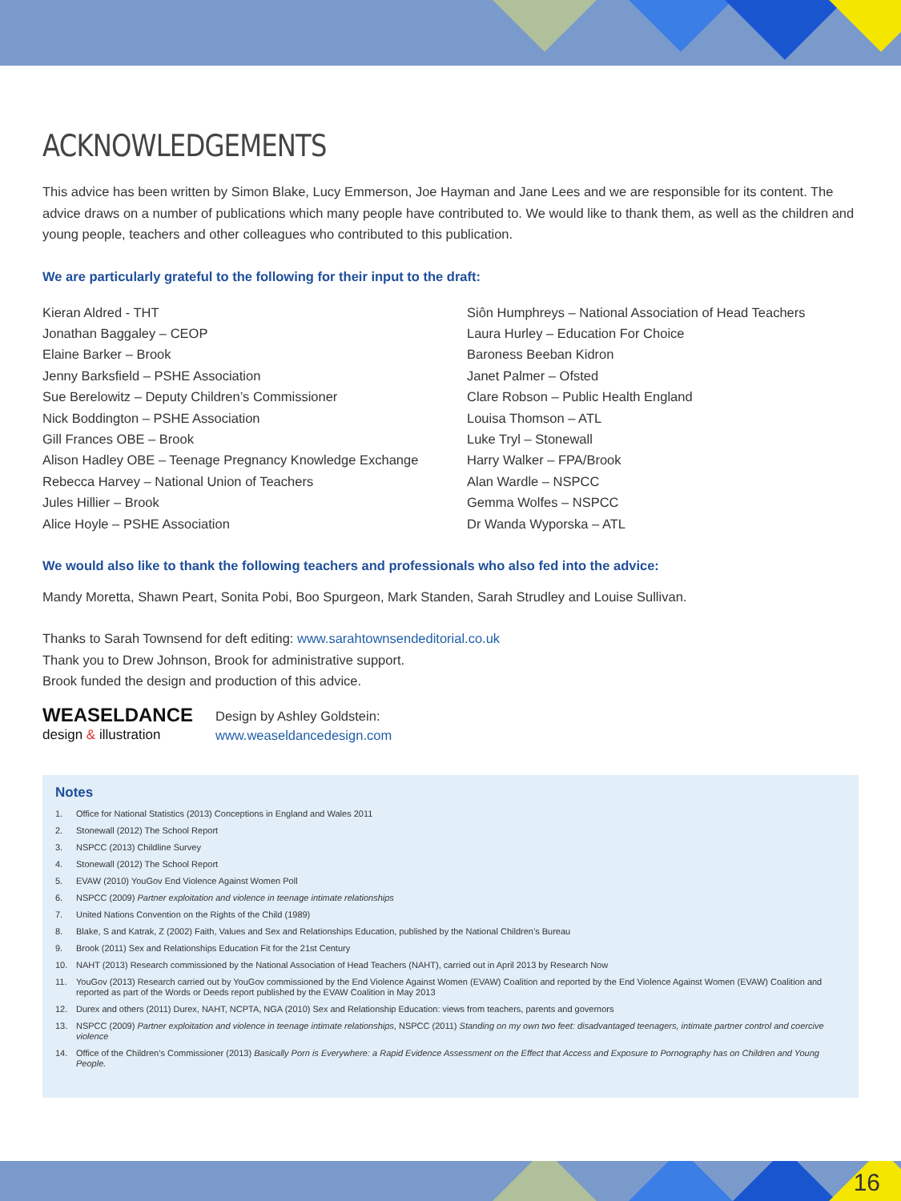ACKNOWLEDGEMENTS
This advice has been written by Simon Blake, Lucy Emmerson, Joe Hayman and Jane Lees and we are responsible for its content. The advice draws on a number of publications which many people have contributed to. We would like to thank them, as well as the children and young people, teachers and other colleagues who contributed to this publication.
We are particularly grateful to the following for their input to the draft:
Kieran Aldred - THT
Jonathan Baggaley – CEOP
Elaine Barker – Brook
Jenny Barksfield – PSHE Association
Sue Berelowitz – Deputy Children’s Commissioner
Nick Boddington – PSHE Association
Gill Frances OBE – Brook
Alison Hadley OBE – Teenage Pregnancy Knowledge Exchange
Rebecca Harvey – National Union of Teachers
Jules Hillier – Brook
Alice Hoyle – PSHE Association
Siôn Humphreys – National Association of Head Teachers
Laura Hurley – Education For Choice
Baroness Beeban Kidron
Janet Palmer – Ofsted
Clare Robson – Public Health England
Louisa Thomson – ATL
Luke Tryl – Stonewall
Harry Walker – FPA/Brook
Alan Wardle – NSPCC
Gemma Wolfes – NSPCC
Dr Wanda Wyporska – ATL
We would also like to thank the following teachers and professionals who also fed into the advice:
Mandy Moretta, Shawn Peart, Sonita Pobi, Boo Spurgeon, Mark Standen, Sarah Strudley and Louise Sullivan.
Thanks to Sarah Townsend for deft editing: www.sarahtownsendeditorial.co.uk
Thank you to Drew Johnson, Brook for administrative support.
Brook funded the design and production of this advice.
WEASELDANCE
design & illustration
Design by Ashley Goldstein:
www.weaseldancedesign.com
Notes
1. Office for National Statistics (2013) Conceptions in England and Wales 2011
2. Stonewall (2012) The School Report
3. NSPCC (2013) Childline Survey
4. Stonewall (2012) The School Report
5. EVAW (2010) YouGov End Violence Against Women Poll
6. NSPCC (2009) Partner exploitation and violence in teenage intimate relationships
7. United Nations Convention on the Rights of the Child (1989)
8. Blake, S and Katrak, Z (2002) Faith, Values and Sex and Relationships Education, published by the National Children’s Bureau
9. Brook (2011) Sex and Relationships Education Fit for the 21st Century
10. NAHT (2013) Research commissioned by the National Association of Head Teachers (NAHT), carried out in April 2013 by Research Now
11. YouGov (2013) Research carried out by YouGov commissioned by the End Violence Against Women (EVAW) Coalition and reported by the End Violence Against Women (EVAW) Coalition and reported as part of the Words or Deeds report published by the EVAW Coalition in May 2013
12. Durex and others (2011) Durex, NAHT, NCPTA, NGA (2010) Sex and Relationship Education: views from teachers, parents and governors
13. NSPCC (2009) Partner exploitation and violence in teenage intimate relationships, NSPCC (2011) Standing on my own two feet: disadvantaged teenagers, intimate partner control and coercive violence
14. Office of the Children’s Commissioner (2013) Basically Porn is Everywhere: a Rapid Evidence Assessment on the Effect that Access and Exposure to Pornography has on Children and Young People.
16